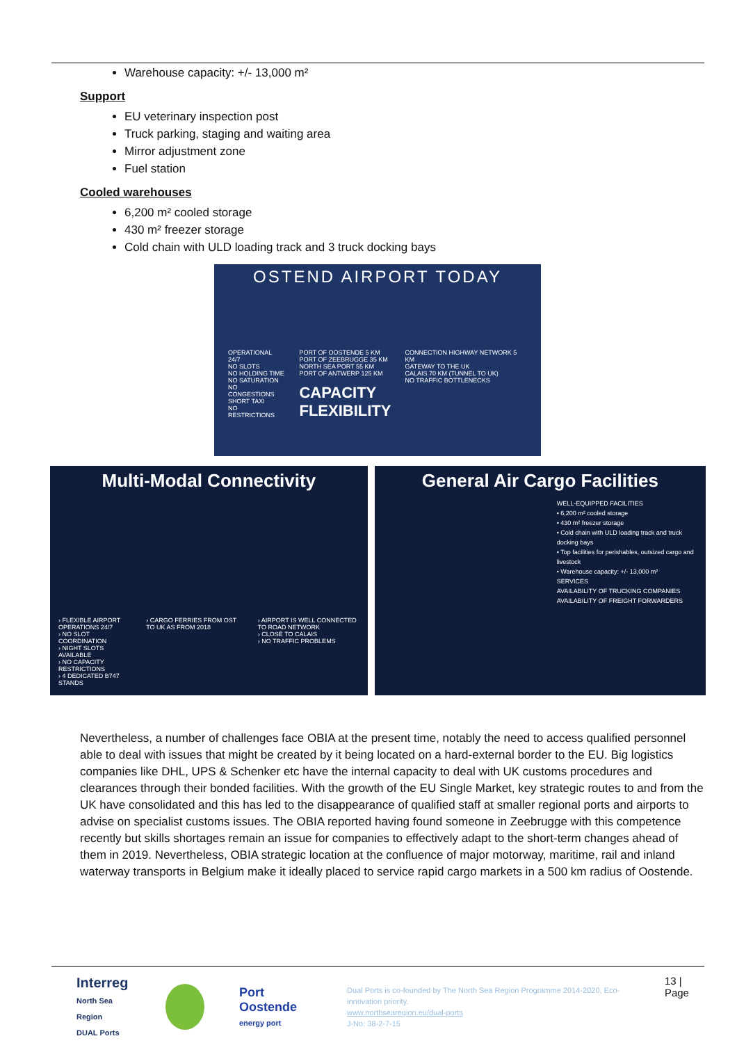Warehouse capacity: +/- 13,000 m²
Support
EU veterinary inspection post
Truck parking, staging and waiting area
Mirror adjustment zone
Fuel station
Cooled warehouses
6,200 m² cooled storage
430 m² freezer storage
Cold chain with ULD loading track and 3 truck docking bays
OSTEND AIRPORT TODAY
OPERATIONAL 24/7
NO SLOTS
NO HOLDING TIME
NO SATURATION
NO CONGESTIONS
SHORT TAXI
NO RESTRICTIONS
PORT OF OOSTENDE 5 KM
PORT OF ZEEBRUGGE 35 KM
NORTH SEA PORT 55 KM
PORT OF ANTWERP 125 KM
CAPACITY
FLEXIBILITY
CONNECTION HIGHWAY NETWORK 5 KM
GATEWAY TO THE UK
CALAIS 70 KM (TUNNEL TO UK)
NO TRAFFIC BOTTLENECKS
Multi-Modal Connectivity
› FLEXIBLE AIRPORT OPERATIONS 24/7
› NO SLOT COORDINATION
› NIGHT SLOTS AVAILABLE
› NO CAPACITY RESTRICTIONS
› 4 DEDICATED B747 STANDS
› CARGO FERRIES FROM OST TO UK AS FROM 2018
› AIRPORT IS WELL CONNECTED TO ROAD NETWORK
› CLOSE TO CALAIS
› NO TRAFFIC PROBLEMS
General Air Cargo Facilities
WELL-EQUIPPED FACILITIES
• 6,200 m² cooled storage
• 430 m² freezer storage
• Cold chain with ULD loading track and truck docking bays
• Top facilities for perishables, outsized cargo and livestock
• Warehouse capacity: +/- 13,000 m²
SERVICES
AVAILABILITY OF TRUCKING COMPANIES
AVAILABILITY OF FREIGHT FORWARDERS
Nevertheless, a number of challenges face OBIA at the present time, notably the need to access qualified personnel able to deal with issues that might be created by it being located on a hard-external border to the EU. Big logistics companies like DHL, UPS & Schenker etc have the internal capacity to deal with UK customs procedures and clearances through their bonded facilities. With the growth of the EU Single Market, key strategic routes to and from the UK have consolidated and this has led to the disappearance of qualified staff at smaller regional ports and airports to advise on specialist customs issues. The OBIA reported having found someone in Zeebrugge with this competence recently but skills shortages remain an issue for companies to effectively adapt to the short-term changes ahead of them in 2019. Nevertheless, OBIA strategic location at the confluence of major motorway, maritime, rail and inland waterway transports in Belgium make it ideally placed to service rapid cargo markets in a 500 km radius of Oostende.
Interreg
North Sea Region
DUAL Ports
Port Oostende
energy port
Dual Ports is co-founded by The North Sea Region Programme 2014-2020, Eco-innovation priority.
www.northsearegion.eu/dual-ports
J-No: 38-2-7-15
13 | Page